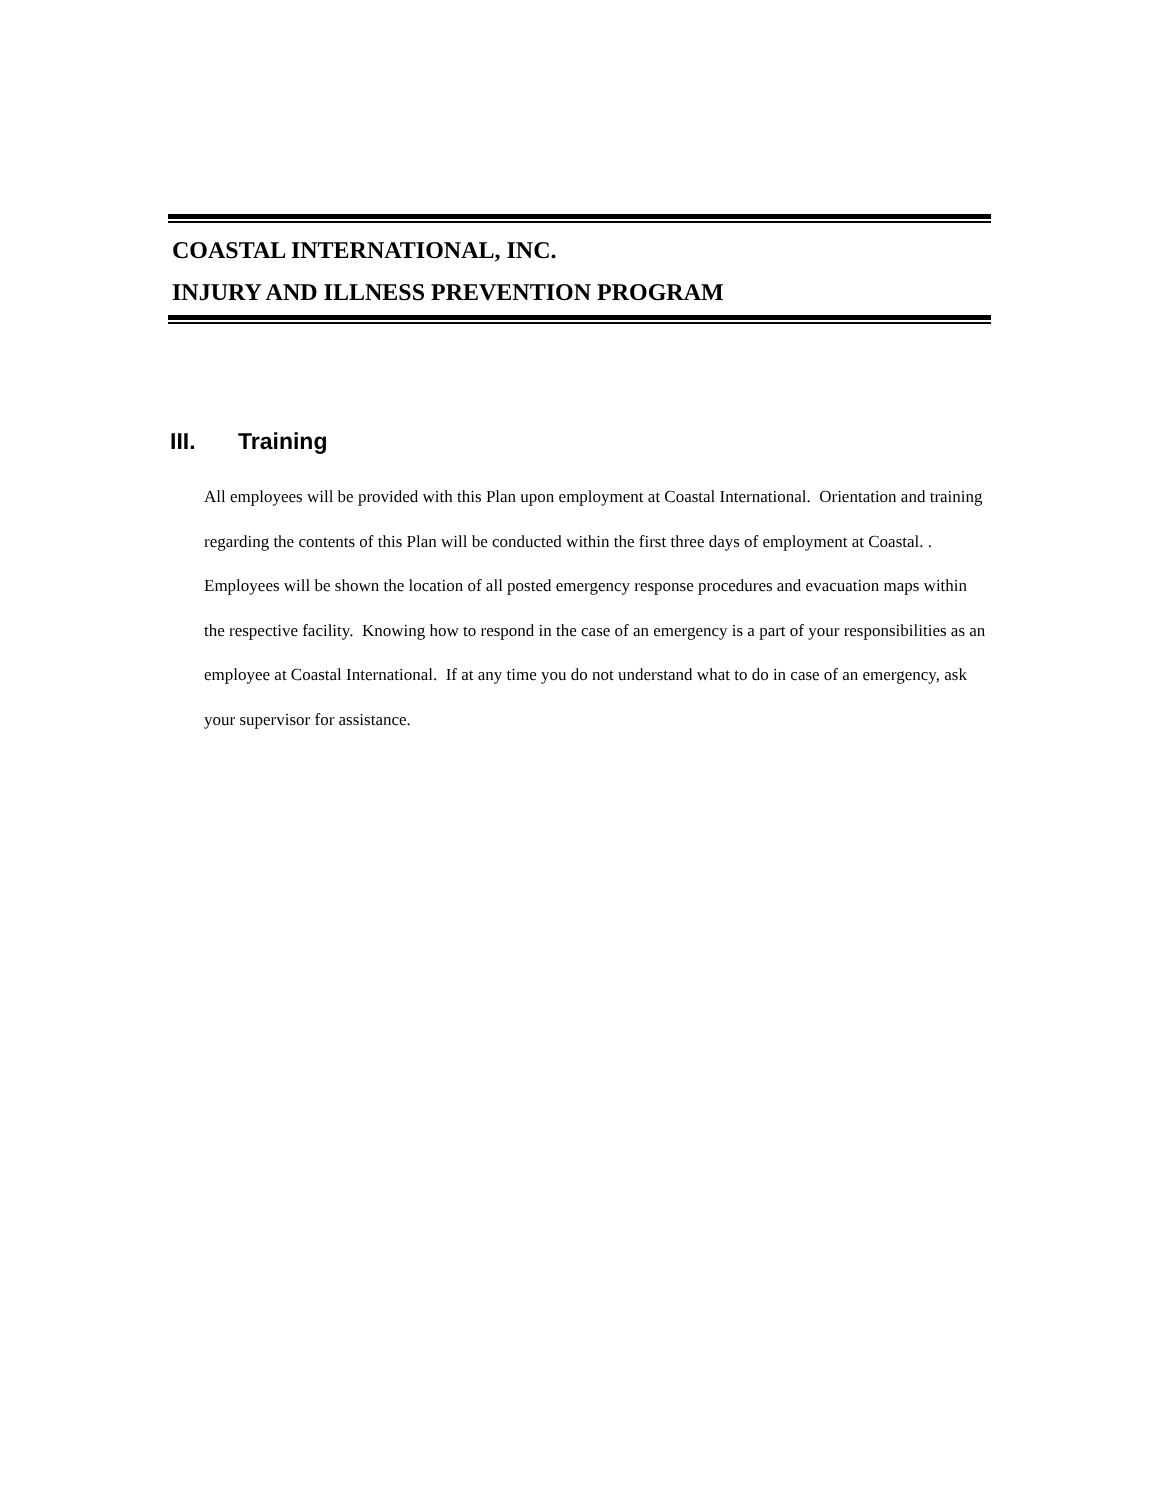COASTAL INTERNATIONAL, INC.
INJURY AND ILLNESS PREVENTION PROGRAM
III. Training
All employees will be provided with this Plan upon employment at Coastal International. Orientation and training regarding the contents of this Plan will be conducted within the first three days of employment at Coastal. . Employees will be shown the location of all posted emergency response procedures and evacuation maps within the respective facility. Knowing how to respond in the case of an emergency is a part of your responsibilities as an employee at Coastal International. If at any time you do not understand what to do in case of an emergency, ask your supervisor for assistance.